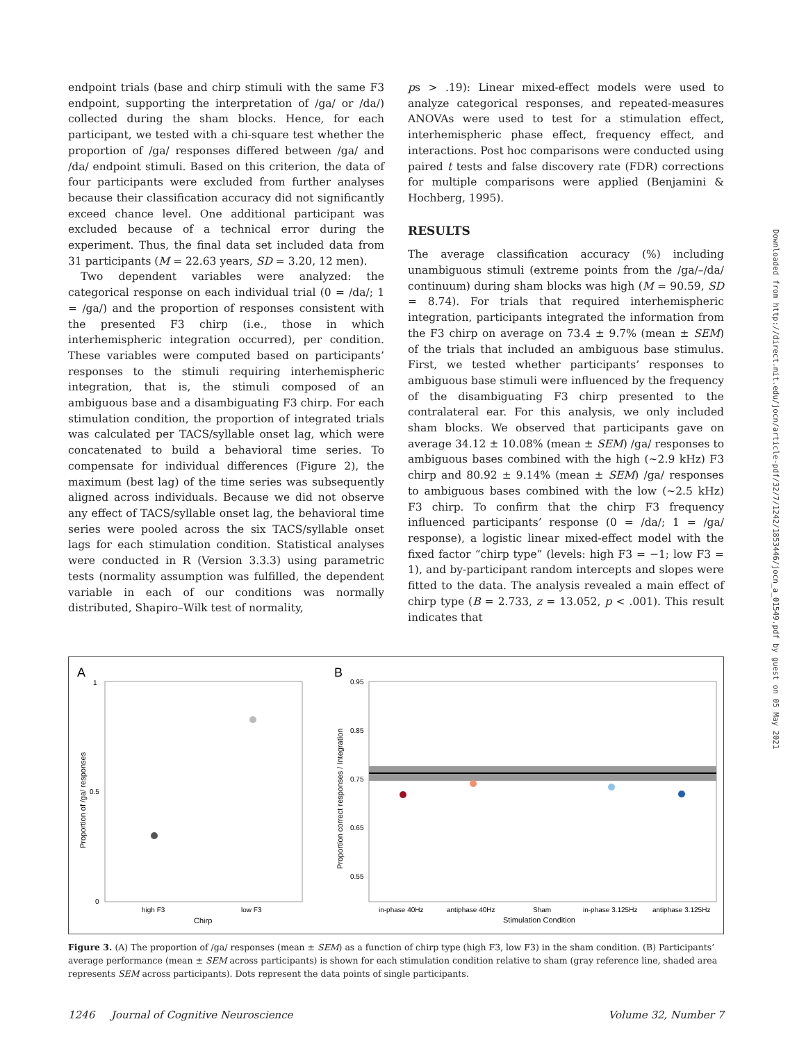endpoint trials (base and chirp stimuli with the same F3 endpoint, supporting the interpretation of /ga/ or /da/) collected during the sham blocks. Hence, for each participant, we tested with a chi-square test whether the proportion of /ga/ responses differed between /ga/ and /da/ endpoint stimuli. Based on this criterion, the data of four participants were excluded from further analyses because their classification accuracy did not significantly exceed chance level. One additional participant was excluded because of a technical error during the experiment. Thus, the final data set included data from 31 participants (M = 22.63 years, SD = 3.20, 12 men).
Two dependent variables were analyzed: the categorical response on each individual trial (0 = /da/; 1 = /ga/) and the proportion of responses consistent with the presented F3 chirp (i.e., those in which interhemispheric integration occurred), per condition. These variables were computed based on participants’ responses to the stimuli requiring interhemispheric integration, that is, the stimuli composed of an ambiguous base and a disambiguating F3 chirp. For each stimulation condition, the proportion of integrated trials was calculated per TACS/syllable onset lag, which were concatenated to build a behavioral time series. To compensate for individual differences (Figure 2), the maximum (best lag) of the time series was subsequently aligned across individuals. Because we did not observe any effect of TACS/syllable onset lag, the behavioral time series were pooled across the six TACS/syllable onset lags for each stimulation condition. Statistical analyses were conducted in R (Version 3.3.3) using parametric tests (normality assumption was fulfilled, the dependent variable in each of our conditions was normally distributed, Shapiro–Wilk test of normality,
ps > .19): Linear mixed-effect models were used to analyze categorical responses, and repeated-measures ANOVAs were used to test for a stimulation effect, interhemispheric phase effect, frequency effect, and interactions. Post hoc comparisons were conducted using paired t tests and false discovery rate (FDR) corrections for multiple comparisons were applied (Benjamini & Hochberg, 1995).
RESULTS
The average classification accuracy (%) including unambiguous stimuli (extreme points from the /ga/–/da/ continuum) during sham blocks was high (M = 90.59, SD = 8.74). For trials that required interhemispheric integration, participants integrated the information from the F3 chirp on average on 73.4 ± 9.7% (mean ± SEM) of the trials that included an ambiguous base stimulus. First, we tested whether participants’ responses to ambiguous base stimuli were influenced by the frequency of the disambiguating F3 chirp presented to the contralateral ear. For this analysis, we only included sham blocks. We observed that participants gave on average 34.12 ± 10.08% (mean ± SEM) /ga/ responses to ambiguous bases combined with the high (~2.9 kHz) F3 chirp and 80.92 ± 9.14% (mean ± SEM) /ga/ responses to ambiguous bases combined with the low (~2.5 kHz) F3 chirp. To confirm that the chirp F3 frequency influenced participants’ response (0 = /da/; 1 = /ga/ response), a logistic linear mixed-effect model with the fixed factor “chirp type” (levels: high F3 = −1; low F3 = 1), and by-participant random intercepts and slopes were fitted to the data. The analysis revealed a main effect of chirp type (B = 2.733, z = 13.052, p < .001). This result indicates that
Downloaded from http://direct.mit.edu/jocn/article-pdf/32/7/1242/1853446/jocn_a_01549.pdf by guest on 05 May 2021
A
B
1
0.5
0
high F3
low F3
Chirp
Proportion of /ga/ responses
0.95
0.85
0.75
0.65
0.55
in-phase 40Hz
antiphase 40Hz
Sham
in-phase 3.125Hz
antiphase 3.125Hz
Stimulation Condition
Proportion correct responses / Integration
Figure 3. (A) The proportion of /ga/ responses (mean ± SEM) as a function of chirp type (high F3, low F3) in the sham condition. (B) Participants’ average performance (mean ± SEM across participants) is shown for each stimulation condition relative to sham (gray reference line, shaded area represents SEM across participants). Dots represent the data points of single participants.
1246 Journal of Cognitive Neuroscience Volume 32, Number 7